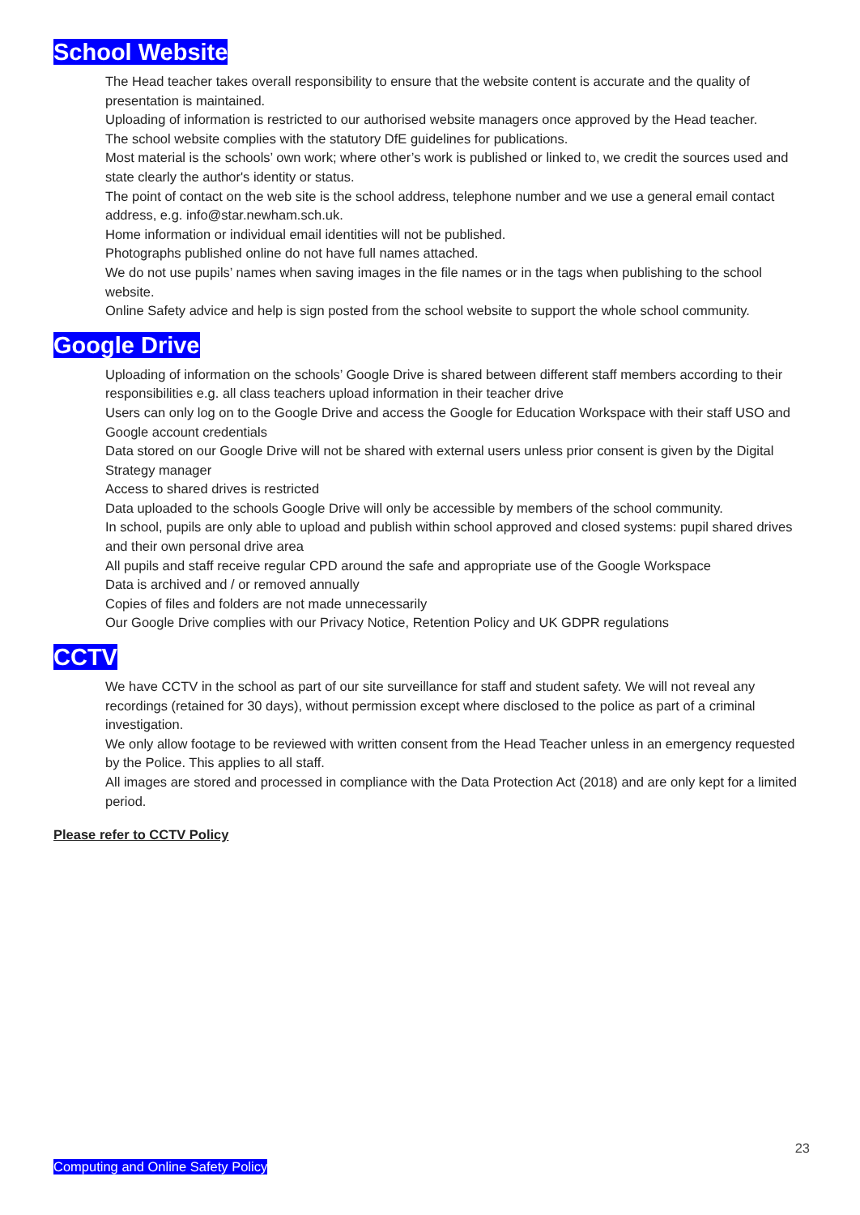School Website
The Head teacher takes overall responsibility to ensure that the website content is accurate and the quality of presentation is maintained.
Uploading of information is restricted to our authorised website managers once approved by the Head teacher.
The school website complies with the statutory DfE guidelines for publications.
Most material is the schools’ own work; where other’s work is published or linked to, we credit the sources used and state clearly the author's identity or status.
The point of contact on the web site is the school address, telephone number and we use a general email contact address, e.g. info@star.newham.sch.uk.
Home information or individual email identities will not be published.
Photographs published online do not have full names attached.
We do not use pupils’ names when saving images in the file names or in the tags when publishing to the school website.
Online Safety advice and help is sign posted from the school website to support the whole school community.
Google Drive
Uploading of information on the schools’ Google Drive is shared between different staff members according to their responsibilities e.g. all class teachers upload information in their teacher drive
Users can only log on to the Google Drive and access the Google for Education Workspace with their staff USO and Google account credentials
Data stored on our Google Drive will not be shared with external users unless prior consent is given by the Digital Strategy manager
Access to shared drives is restricted
Data uploaded to the schools Google Drive will only be accessible by members of the school community.
In school, pupils are only able to upload and publish within school approved and closed systems: pupil shared drives and their own personal drive area
All pupils and staff receive regular CPD around the safe and appropriate use of the Google Workspace
Data is archived and / or removed annually
Copies of files and folders are not made unnecessarily
Our Google Drive complies with our Privacy Notice, Retention Policy and UK GDPR regulations
CCTV
We have CCTV in the school as part of our site surveillance for staff and student safety. We will not reveal any recordings (retained for 30 days), without permission except where disclosed to the police as part of a criminal investigation.
We only allow footage to be reviewed with written consent from the Head Teacher unless in an emergency requested by the Police. This applies to all staff.
All images are stored and processed in compliance with the Data Protection Act (2018) and are only kept for a limited period.
Please refer to CCTV Policy
23
Computing and Online Safety Policy